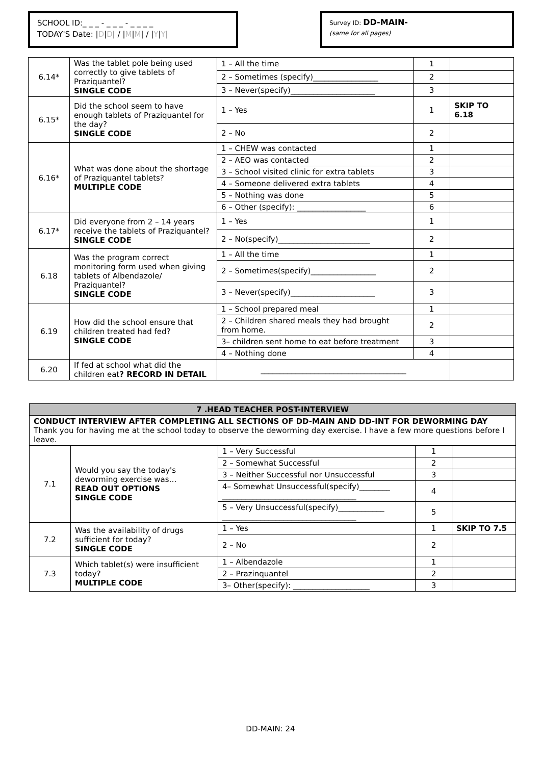SCHOOL ID:_ _ _ - _ _ _ - _ _ _ _
TODAY'S Date: |D|D| / |M|M| / |Y|Y|
Survey ID: DD-MAIN-
(same for all pages)
| 6.14* | Was the tablet pole being used correctly to give tablets of Praziquantel? SINGLE CODE | 1 – All the time | 1 | |
| | | 2 – Sometimes (specify)_________________ | 2 | |
| | | 3 – Never(specify)______________________ | 3 | |
| 6.15* | Did the school seem to have enough tablets of Praziquantel for the day? SINGLE CODE | 1 – Yes | 1 | SKIP TO 6.18 |
| | | 2 – No | 2 | |
| 6.16* | What was done about the shortage of Praziquantel tablets? MULTIPLE CODE | 1 – CHEW was contacted | 1 | |
| | | 2 – AEO was contacted | 2 | |
| | | 3 – School visited clinic for extra tablets | 3 | |
| | | 4 – Someone delivered extra tablets | 4 | |
| | | 5 – Nothing was done | 5 | |
| | | 6 – Other (specify): __________________ | 6 | |
| 6.17* | Did everyone from 2 – 14 years receive the tablets of Praziquantel? SINGLE CODE | 1 – Yes | 1 | |
| | | 2 – No(specify)________________________ | 2 | |
| 6.18 | Was the program correct monitoring form used when giving tablets of Albendazole/ Praziquantel? SINGLE CODE | 1 – All the time | 1 | |
| | | 2 – Sometimes(specify)_________________ | 2 | |
| | | 3 – Never(specify)______________________ | 3 | |
| 6.19 | How did the school ensure that children treated had fed? SINGLE CODE | 1 – School prepared meal | 1 | |
| | | 2 – Children shared meals they had brought from home. | 2 | |
| | | 3– children sent home to eat before treatment | 3 | |
| | | 4 – Nothing done | 4 | |
| 6.20 | If fed at school what did the children eat ? RECORD IN DETAIL | ______________________________________ | | |
| 7 .HEAD TEACHER POST-INTERVIEW | | | | |
| CONDUCT INTERVIEW AFTER COMPLETING ALL SECTIONS OF DD-MAIN AND DD-INT FOR DEWORMING DAY Thank you for having me at the school today to observe the deworming day exercise. I have a few more questions before I leave. | | | | |
| 7.1 | Would you say the today's deworming exercise was… READ OUT OPTIONS SINGLE CODE | 1 – Very Successful | 1 | |
| | | 2 – Somewhat Successful | 2 | |
| | | 3 – Neither Successful nor Unsuccessful | 3 | |
| | | 4– Somewhat Unsuccessful(specify)________ ___________________________________ | 4 | |
| | | 5 – Very Unsuccessful(specify)____________ ___________________________________ | 5 | |
| 7.2 | Was the availability of drugs sufficient for today? SINGLE CODE | 1 – Yes | 1 | SKIP TO 7.5 |
| | | 2 – No | 2 | |
| 7.3 | Which tablet(s) were insufficient today? MULTIPLE CODE | 1 – Albendazole | 1 | |
| | | 2 – Prazinquantel | 2 | |
| | | 3– Other(specify): ____________________ | 3 | |
DD-MAIN: 24